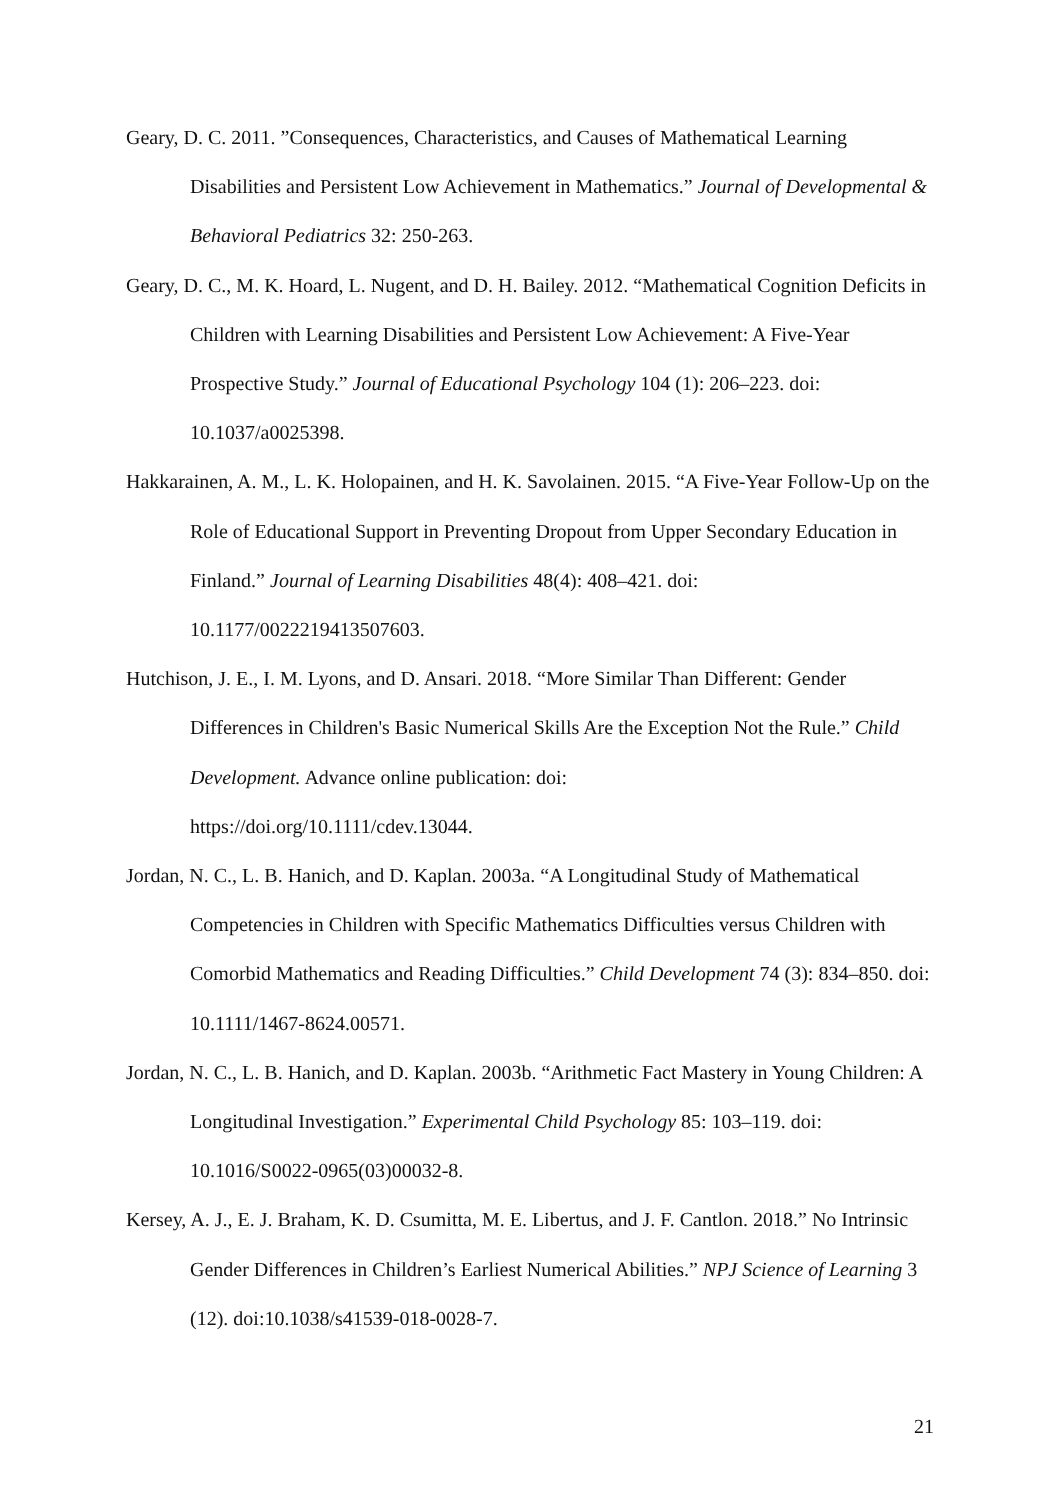Geary, D. C. 2011. ”Consequences, Characteristics, and Causes of Mathematical Learning Disabilities and Persistent Low Achievement in Mathematics.” Journal of Developmental & Behavioral Pediatrics 32: 250-263.
Geary, D. C., M. K. Hoard, L. Nugent, and D. H. Bailey. 2012. “Mathematical Cognition Deficits in Children with Learning Disabilities and Persistent Low Achievement: A Five-Year Prospective Study.” Journal of Educational Psychology 104 (1): 206–223. doi: 10.1037/a0025398.
Hakkarainen, A. M., L. K. Holopainen, and H. K. Savolainen. 2015. “A Five-Year Follow-Up on the Role of Educational Support in Preventing Dropout from Upper Secondary Education in Finland.” Journal of Learning Disabilities 48(4): 408–421. doi: 10.1177/0022219413507603.
Hutchison, J. E., I. M. Lyons, and D. Ansari. 2018. “More Similar Than Different: Gender Differences in Children's Basic Numerical Skills Are the Exception Not the Rule.” Child Development. Advance online publication: doi:
https://doi.org/10.1111/cdev.13044.
Jordan, N. C., L. B. Hanich, and D. Kaplan. 2003a. “A Longitudinal Study of Mathematical Competencies in Children with Specific Mathematics Difficulties versus Children with Comorbid Mathematics and Reading Difficulties.” Child Development 74 (3): 834–850. doi: 10.1111/1467-8624.00571.
Jordan, N. C., L. B. Hanich, and D. Kaplan. 2003b. “Arithmetic Fact Mastery in Young Children: A Longitudinal Investigation.” Experimental Child Psychology 85: 103–119. doi: 10.1016/S0022-0965(03)00032-8.
Kersey, A. J., E. J. Braham, K. D. Csumitta, M. E. Libertus, and J. F. Cantlon. 2018.” No Intrinsic Gender Differences in Children’s Earliest Numerical Abilities.” NPJ Science of Learning 3 (12). doi:10.1038/s41539-018-0028-7.
21